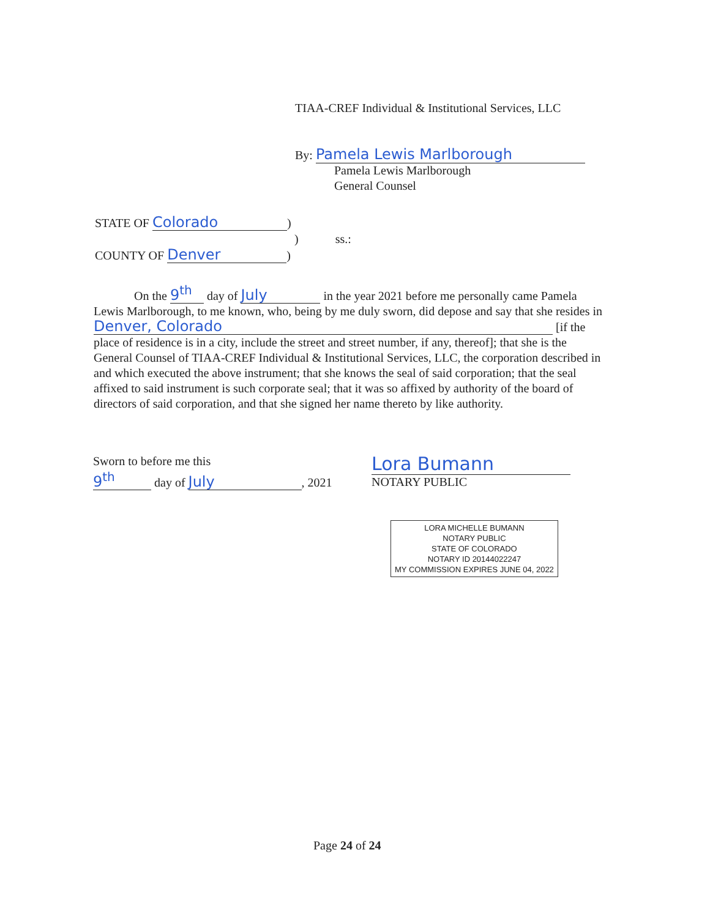TIAA-CREF Individual & Institutional Services, LLC
By: Pamela Lewis Marlborough
Pamela Lewis Marlborough
General Counsel
STATE OF Colorado)
) ss.:
COUNTY OF Denver)
On the 9<sup>th</sup> day of July in the year 2021 before me personally came Pamela Lewis Marlborough, to me known, who, being by me duly sworn, did depose and say that she resides in Denver, Colorado [if the place of residence is in a city, include the street and street number, if any, thereof]; that she is the General Counsel of TIAA-CREF Individual & Institutional Services, LLC, the corporation described in and which executed the above instrument; that she knows the seal of said corporation; that the seal affixed to said instrument is such corporate seal; that it was so affixed by authority of the board of directors of said corporation, and that she signed her name thereto by like authority.
Sworn to before me this
9<sup>th</sup> day of July, 2021
Lora Bumann
NOTARY PUBLIC
LORA MICHELLE BUMANN
NOTARY PUBLIC
STATE OF COLORADO
NOTARY ID 20144022247
MY COMMISSION EXPIRES JUNE 04, 2022
Page 24 of 24